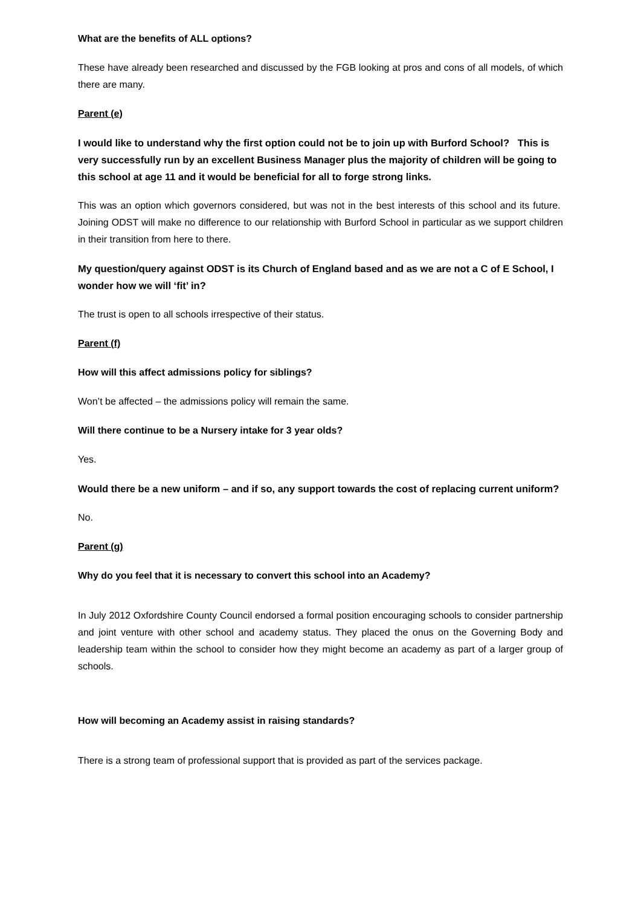What are the benefits of ALL options?
These have already been researched and discussed by the FGB looking at pros and cons of all models, of which there are many.
Parent (e)
I would like to understand why the first option could not be to join up with Burford School? This is very successfully run by an excellent Business Manager plus the majority of children will be going to this school at age 11 and it would be beneficial for all to forge strong links.
This was an option which governors considered, but was not in the best interests of this school and its future. Joining ODST will make no difference to our relationship with Burford School in particular as we support children in their transition from here to there.
My question/query against ODST is its Church of England based and as we are not a C of E School, I wonder how we will ‘fit’ in?
The trust is open to all schools irrespective of their status.
Parent (f)
How will this affect admissions policy for siblings?
Won’t be affected – the admissions policy will remain the same.
Will there continue to be a Nursery intake for 3 year olds?
Yes.
Would there be a new uniform – and if so, any support towards the cost of replacing current uniform?
No.
Parent (g)
Why do you feel that it is necessary to convert this school into an Academy?
In July 2012 Oxfordshire County Council endorsed a formal position encouraging schools to consider partnership and joint venture with other school and academy status. They placed the onus on the Governing Body and leadership team within the school to consider how they might become an academy as part of a larger group of schools.
How will becoming an Academy assist in raising standards?
There is a strong team of professional support that is provided as part of the services package.